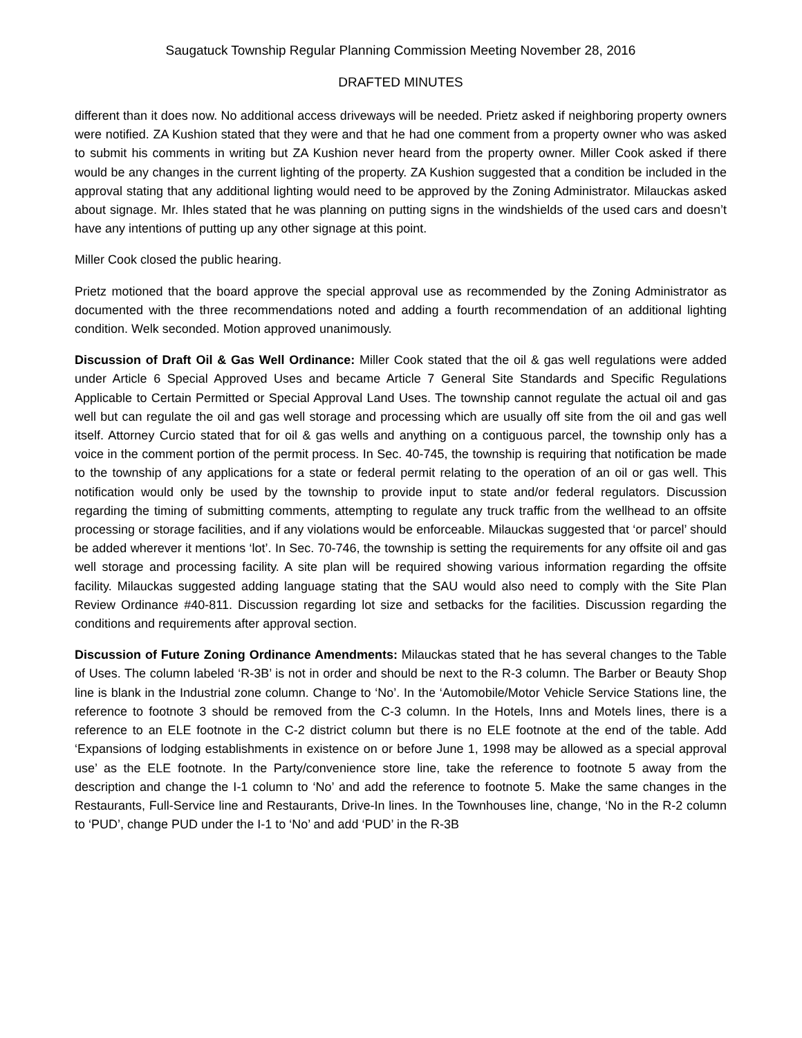Saugatuck Township Regular Planning Commission Meeting November 28, 2016
DRAFTED MINUTES
different than it does now. No additional access driveways will be needed. Prietz asked if neighboring property owners were notified. ZA Kushion stated that they were and that he had one comment from a property owner who was asked to submit his comments in writing but ZA Kushion never heard from the property owner. Miller Cook asked if there would be any changes in the current lighting of the property. ZA Kushion suggested that a condition be included in the approval stating that any additional lighting would need to be approved by the Zoning Administrator. Milauckas asked about signage. Mr. Ihles stated that he was planning on putting signs in the windshields of the used cars and doesn’t have any intentions of putting up any other signage at this point.
Miller Cook closed the public hearing.
Prietz motioned that the board approve the special approval use as recommended by the Zoning Administrator as documented with the three recommendations noted and adding a fourth recommendation of an additional lighting condition. Welk seconded. Motion approved unanimously.
Discussion of Draft Oil & Gas Well Ordinance: Miller Cook stated that the oil & gas well regulations were added under Article 6 Special Approved Uses and became Article 7 General Site Standards and Specific Regulations Applicable to Certain Permitted or Special Approval Land Uses. The township cannot regulate the actual oil and gas well but can regulate the oil and gas well storage and processing which are usually off site from the oil and gas well itself. Attorney Curcio stated that for oil & gas wells and anything on a contiguous parcel, the township only has a voice in the comment portion of the permit process. In Sec. 40-745, the township is requiring that notification be made to the township of any applications for a state or federal permit relating to the operation of an oil or gas well. This notification would only be used by the township to provide input to state and/or federal regulators. Discussion regarding the timing of submitting comments, attempting to regulate any truck traffic from the wellhead to an offsite processing or storage facilities, and if any violations would be enforceable. Milauckas suggested that ‘or parcel’ should be added wherever it mentions ‘lot’. In Sec. 70-746, the township is setting the requirements for any offsite oil and gas well storage and processing facility. A site plan will be required showing various information regarding the offsite facility. Milauckas suggested adding language stating that the SAU would also need to comply with the Site Plan Review Ordinance #40-811. Discussion regarding lot size and setbacks for the facilities. Discussion regarding the conditions and requirements after approval section.
Discussion of Future Zoning Ordinance Amendments: Milauckas stated that he has several changes to the Table of Uses. The column labeled ‘R-3B’ is not in order and should be next to the R-3 column. The Barber or Beauty Shop line is blank in the Industrial zone column. Change to ‘No’. In the ‘Automobile/Motor Vehicle Service Stations line, the reference to footnote 3 should be removed from the C-3 column. In the Hotels, Inns and Motels lines, there is a reference to an ELE footnote in the C-2 district column but there is no ELE footnote at the end of the table. Add ‘Expansions of lodging establishments in existence on or before June 1, 1998 may be allowed as a special approval use’ as the ELE footnote. In the Party/convenience store line, take the reference to footnote 5 away from the description and change the I-1 column to ‘No’ and add the reference to footnote 5. Make the same changes in the Restaurants, Full-Service line and Restaurants, Drive-In lines. In the Townhouses line, change, ‘No in the R-2 column to ‘PUD’, change PUD under the I-1 to ‘No’ and add ‘PUD’ in the R-3B